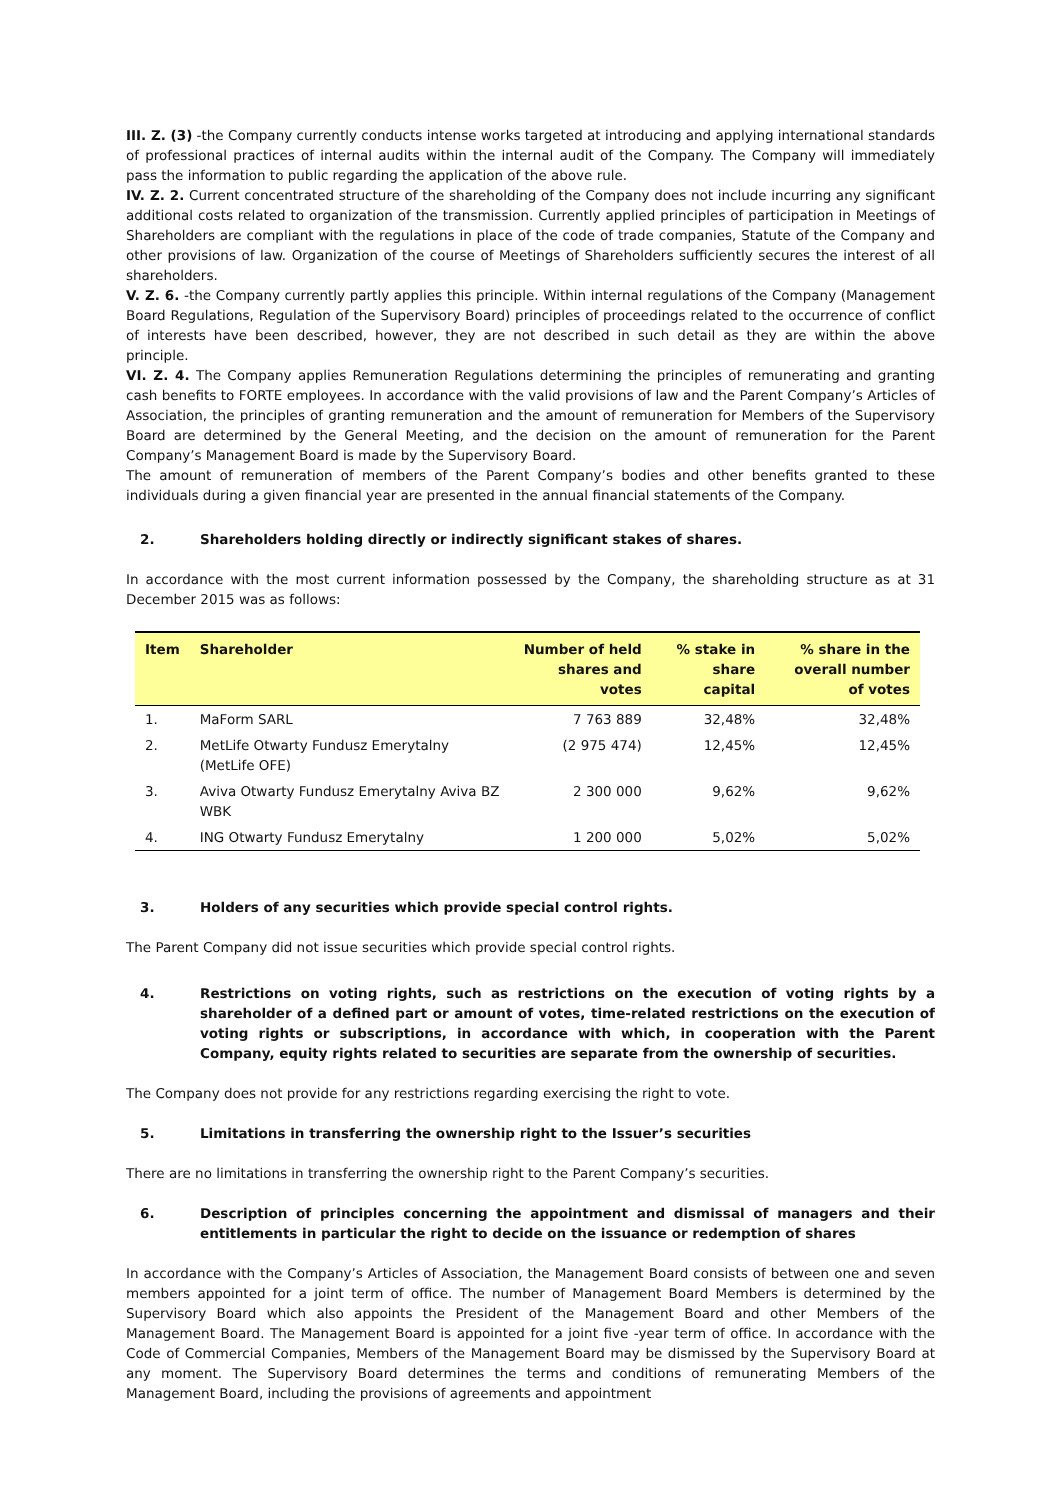III. Z. (3) -the Company currently conducts intense works targeted at introducing and applying international standards of professional practices of internal audits within the internal audit of the Company. The Company will immediately pass the information to public regarding the application of the above rule.
IV. Z. 2. Current concentrated structure of the shareholding of the Company does not include incurring any significant additional costs related to organization of the transmission. Currently applied principles of participation in Meetings of Shareholders are compliant with the regulations in place of the code of trade companies, Statute of the Company and other provisions of law. Organization of the course of Meetings of Shareholders sufficiently secures the interest of all shareholders.
V. Z. 6. -the Company currently partly applies this principle. Within internal regulations of the Company (Management Board Regulations, Regulation of the Supervisory Board) principles of proceedings related to the occurrence of conflict of interests have been described, however, they are not described in such detail as they are within the above principle.
VI. Z. 4. The Company applies Remuneration Regulations determining the principles of remunerating and granting cash benefits to FORTE employees. In accordance with the valid provisions of law and the Parent Company’s Articles of Association, the principles of granting remuneration and the amount of remuneration for Members of the Supervisory Board are determined by the General Meeting, and the decision on the amount of remuneration for the Parent Company’s Management Board is made by the Supervisory Board.
The amount of remuneration of members of the Parent Company’s bodies and other benefits granted to these individuals during a given financial year are presented in the annual financial statements of the Company.
2. Shareholders holding directly or indirectly significant stakes of shares.
In accordance with the most current information possessed by the Company, the shareholding structure as at 31 December 2015 was as follows:
| Item | Shareholder | Number of held shares and votes | % stake in share capital | % share in the overall number of votes |
| --- | --- | --- | --- | --- |
| 1. | MaForm SARL | 7 763 889 | 32,48% | 32,48% |
| 2. | MetLife Otwarty Fundusz Emerytalny (MetLife OFE) | (2 975 474) | 12,45% | 12,45% |
| 3. | Aviva Otwarty Fundusz Emerytalny Aviva BZ WBK | 2 300 000 | 9,62% | 9,62% |
| 4. | ING Otwarty Fundusz Emerytalny | 1 200 000 | 5,02% | 5,02% |
3. Holders of any securities which provide special control rights.
The Parent Company did not issue securities which provide special control rights.
4. Restrictions on voting rights, such as restrictions on the execution of voting rights by a shareholder of a defined part or amount of votes, time-related restrictions on the execution of voting rights or subscriptions, in accordance with which, in cooperation with the Parent Company, equity rights related to securities are separate from the ownership of securities.
The Company does not provide for any restrictions regarding exercising the right to vote.
5. Limitations in transferring the ownership right to the Issuer’s securities
There are no limitations in transferring the ownership right to the Parent Company’s securities.
6. Description of principles concerning the appointment and dismissal of managers and their entitlements in particular the right to decide on the issuance or redemption of shares
In accordance with the Company’s Articles of Association, the Management Board consists of between one and seven members appointed for a joint term of office. The number of Management Board Members is determined by the Supervisory Board which also appoints the President of the Management Board and other Members of the Management Board. The Management Board is appointed for a joint five -year term of office. In accordance with the Code of Commercial Companies, Members of the Management Board may be dismissed by the Supervisory Board at any moment. The Supervisory Board determines the terms and conditions of remunerating Members of the Management Board, including the provisions of agreements and appointment